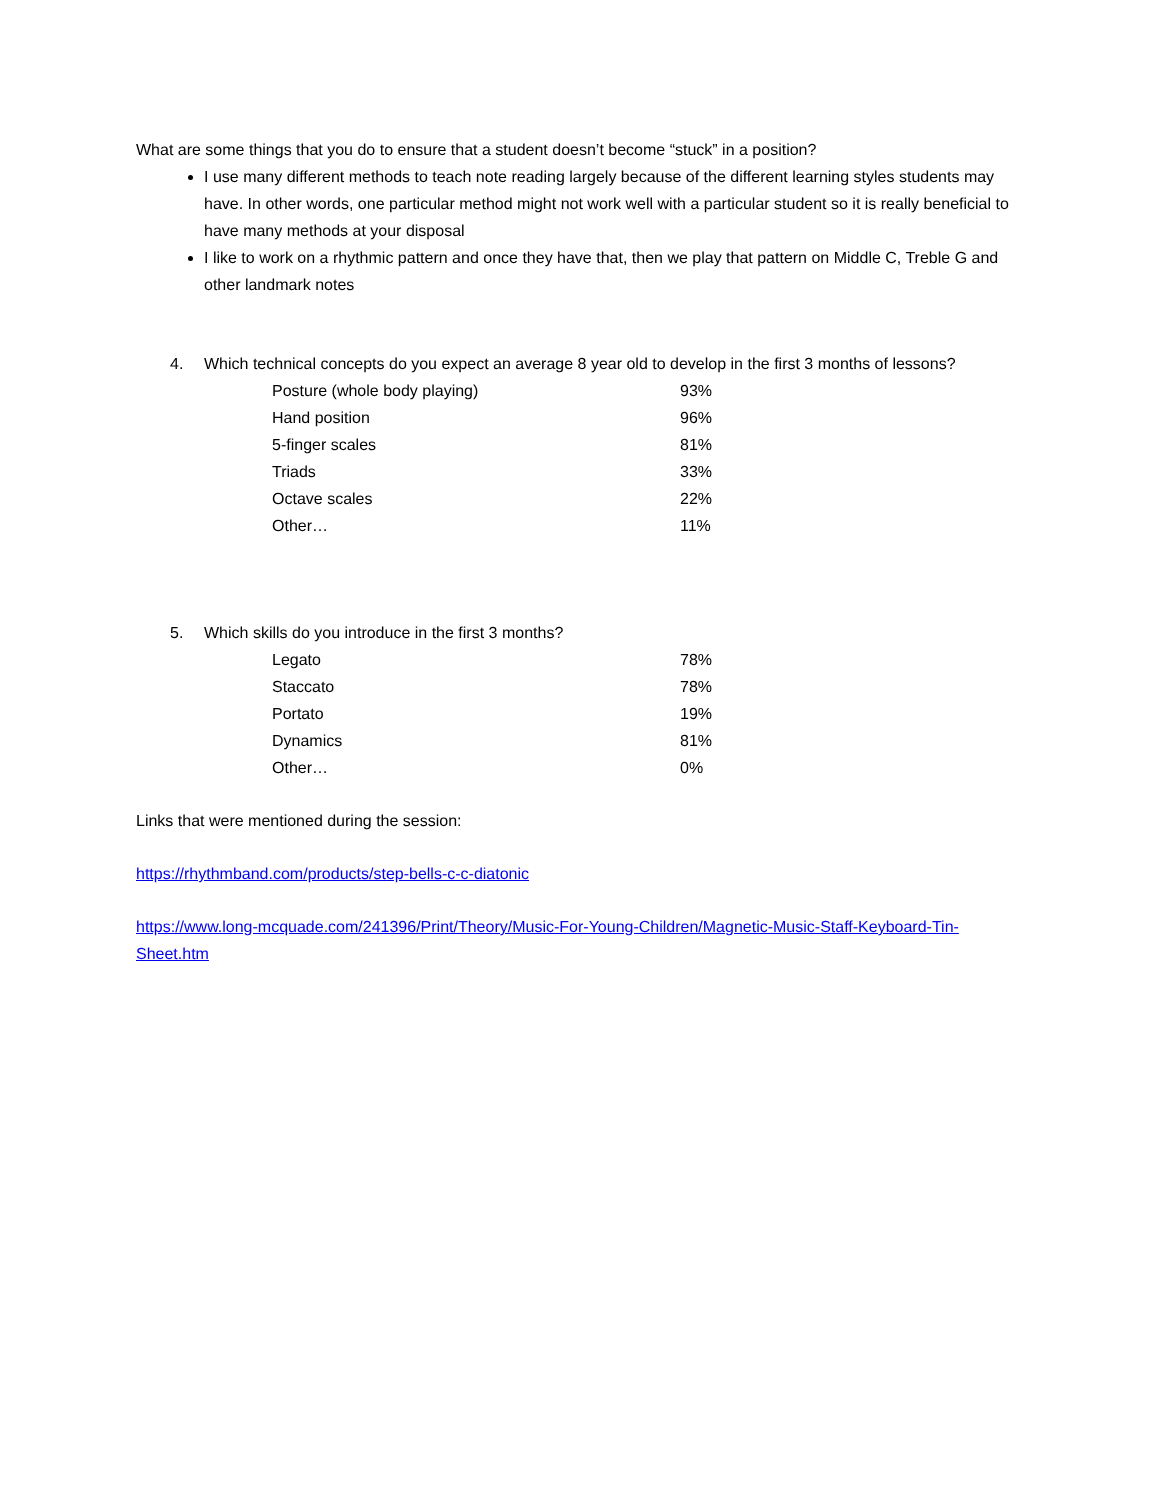What are some things that you do to ensure that a student doesn’t become “stuck” in a position?
I use many different methods to teach note reading largely because of the different learning styles students may have. In other words, one particular method might not work well with a particular student so it is really beneficial to have many methods at your disposal
I like to work on a rhythmic pattern and once they have that, then we play that pattern on Middle C, Treble G and other landmark notes
4. Which technical concepts do you expect an average 8 year old to develop in the first 3 months of lessons?
| Posture (whole body playing) | 93% |
| Hand position | 96% |
| 5-finger scales | 81% |
| Triads | 33% |
| Octave scales | 22% |
| Other… | 11% |
5. Which skills do you introduce in the first 3 months?
| Legato | 78% |
| Staccato | 78% |
| Portato | 19% |
| Dynamics | 81% |
| Other… | 0% |
Links that were mentioned during the session:
https://rhythmband.com/products/step-bells-c-c-diatonic
https://www.long-mcquade.com/241396/Print/Theory/Music-For-Young-Children/Magnetic-Music-Staff-Keyboard-Tin-Sheet.htm